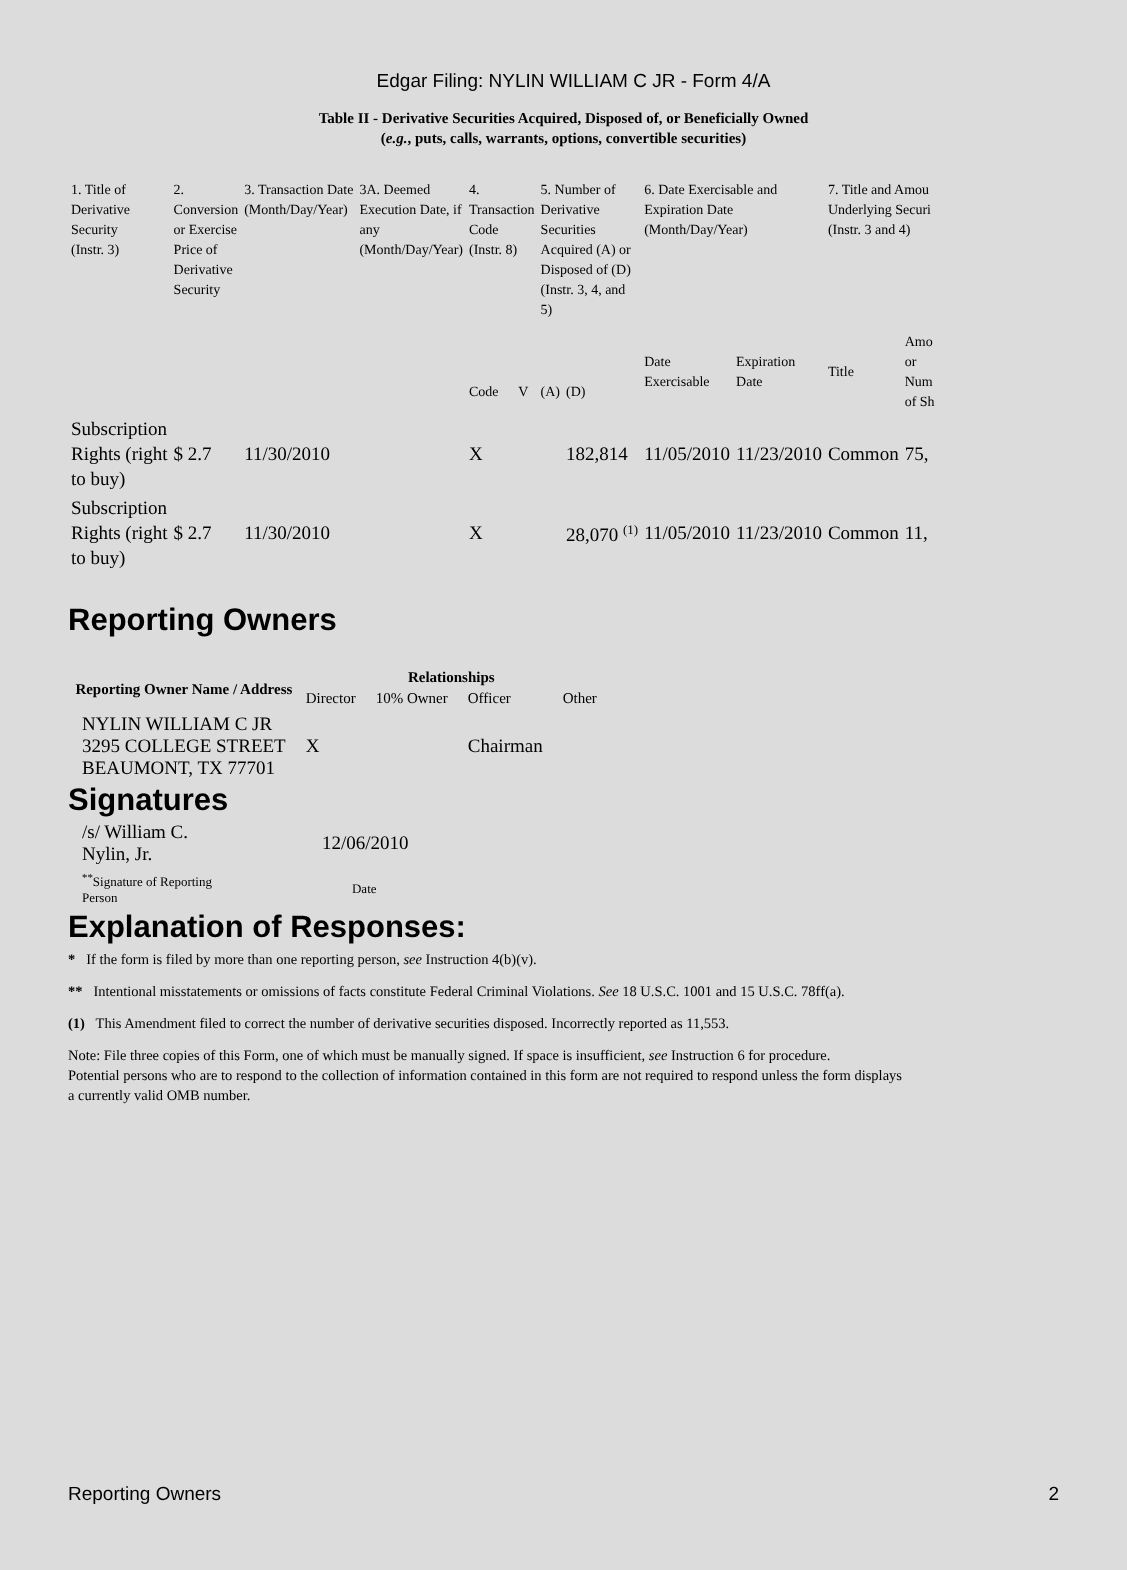Edgar Filing: NYLIN WILLIAM C JR - Form 4/A
Table II - Derivative Securities Acquired, Disposed of, or Beneficially Owned
(e.g., puts, calls, warrants, options, convertible securities)
| 1. Title of Derivative Security (Instr. 3) | 2. Conversion or Exercise Price of Derivative Security | 3. Transaction Date (Month/Day/Year) | 3A. Deemed Execution Date, if any (Month/Day/Year) | 4. Transaction Code (Instr. 8) | | 5. Number of Derivative Securities Acquired (A) or Disposed of (D) (Instr. 3, 4, and 5) | | 6. Date Exercisable and Expiration Date (Month/Day/Year) | | 7. Title and Amou Underlying Securi (Instr. 3 and 4) | |
| | | | | Code | V | (A) | (D) | Date Exercisable | Expiration Date | Title | Amo or Num of Sh |
| Subscription Rights (right to buy) | $ 2.7 | 11/30/2010 | | X | | | 182,814 | 11/05/2010 | 11/23/2010 | Common | 75, |
| Subscription Rights (right to buy) | $ 2.7 | 11/30/2010 | | X | | | 28,070 <sup>(1)</sup> | 11/05/2010 | 11/23/2010 | Common | 11, |
Reporting Owners
| Reporting Owner Name / Address | Relationships | | | |
| --- | --- | --- | --- | --- |
| | Director | 10% Owner | Officer | Other |
| NYLIN WILLIAM C JR 3295 COLLEGE STREET BEAUMONT, TX 77701 | X | | Chairman | |
Signatures
| /s/ William C. Nylin, Jr. | 12/06/2010 |
| <sup>**</sup> Signature of Reporting Person | Date |
Explanation of Responses:
* If the form is filed by more than one reporting person, see Instruction 4(b)(v).
** Intentional misstatements or omissions of facts constitute Federal Criminal Violations. See 18 U.S.C. 1001 and 15 U.S.C. 78ff(a).
(1) This Amendment filed to correct the number of derivative securities disposed. Incorrectly reported as 11,553.
Note: File three copies of this Form, one of which must be manually signed. If space is insufficient, see Instruction 6 for procedure.
Potential persons who are to respond to the collection of information contained in this form are not required to respond unless the form displays
a currently valid OMB number.
Reporting Owners 2